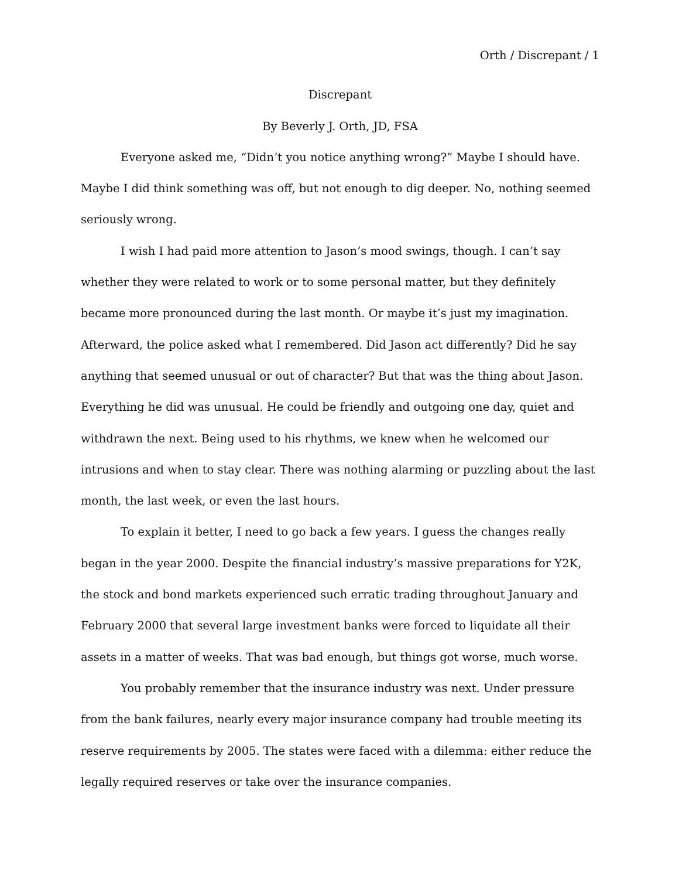Orth / Discrepant / 1
Discrepant
By Beverly J. Orth, JD, FSA
Everyone asked me, “Didn’t you notice anything wrong?” Maybe I should have. Maybe I did think something was off, but not enough to dig deeper. No, nothing seemed seriously wrong.
I wish I had paid more attention to Jason’s mood swings, though. I can’t say whether they were related to work or to some personal matter, but they definitely became more pronounced during the last month. Or maybe it’s just my imagination. Afterward, the police asked what I remembered. Did Jason act differently? Did he say anything that seemed unusual or out of character? But that was the thing about Jason. Everything he did was unusual. He could be friendly and outgoing one day, quiet and withdrawn the next. Being used to his rhythms, we knew when he welcomed our intrusions and when to stay clear. There was nothing alarming or puzzling about the last month, the last week, or even the last hours.
To explain it better, I need to go back a few years. I guess the changes really began in the year 2000. Despite the financial industry’s massive preparations for Y2K, the stock and bond markets experienced such erratic trading throughout January and February 2000 that several large investment banks were forced to liquidate all their assets in a matter of weeks. That was bad enough, but things got worse, much worse.
You probably remember that the insurance industry was next. Under pressure from the bank failures, nearly every major insurance company had trouble meeting its reserve requirements by 2005. The states were faced with a dilemma: either reduce the legally required reserves or take over the insurance companies.